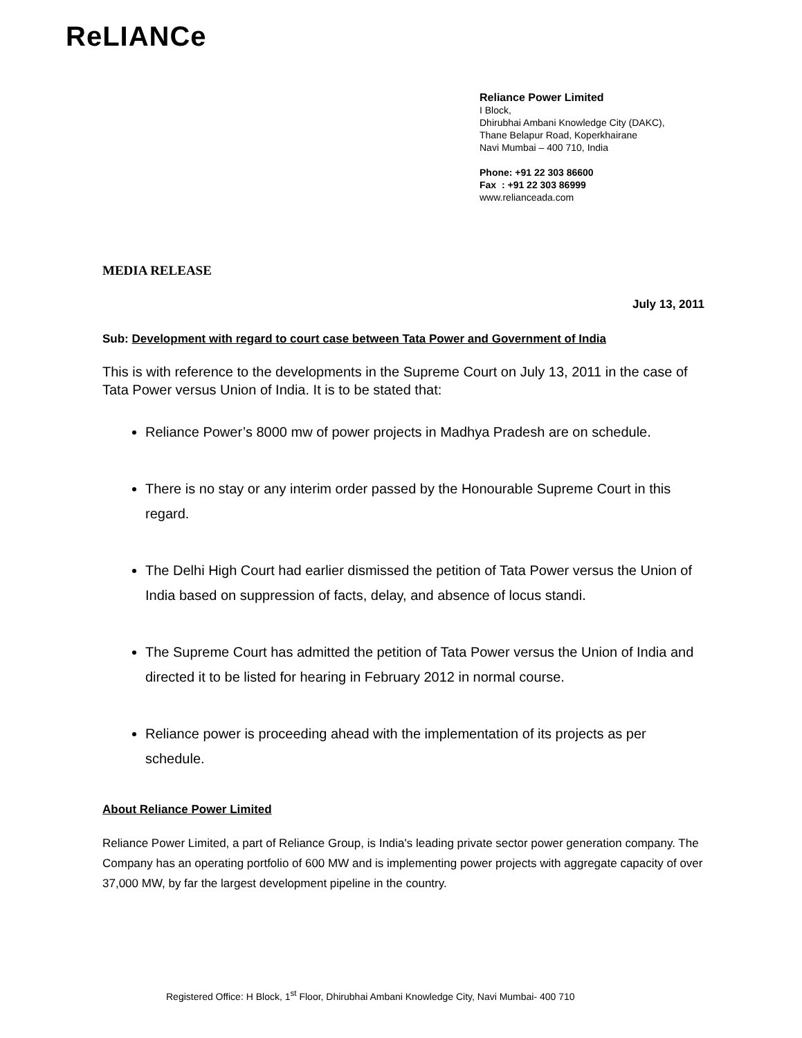ReLIANCe
Reliance Power Limited
I Block,
Dhirubhai Ambani Knowledge City (DAKC),
Thane Belapur Road, Koperkhairane
Navi Mumbai – 400 710, India
Phone: +91 22 303 86600
Fax : +91 22 303 86999
www.relianceada.com
MEDIA RELEASE
July 13, 2011
Sub: Development with regard to court case between Tata Power and Government of India
This is with reference to the developments in the Supreme Court on July 13, 2011 in the case of Tata Power versus Union of India. It is to be stated that:
Reliance Power’s 8000 mw of power projects in Madhya Pradesh are on schedule.
There is no stay or any interim order passed by the Honourable Supreme Court in this regard.
The Delhi High Court had earlier dismissed the petition of Tata Power versus the Union of India based on suppression of facts, delay, and absence of locus standi.
The Supreme Court has admitted the petition of Tata Power versus the Union of India and directed it to be listed for hearing in February 2012 in normal course.
Reliance power is proceeding ahead with the implementation of its projects as per schedule.
About Reliance Power Limited
Reliance Power Limited, a part of Reliance Group, is India's leading private sector power generation company. The Company has an operating portfolio of 600 MW and is implementing power projects with aggregate capacity of over 37,000 MW, by far the largest development pipeline in the country.
Registered Office: H Block, 1<sup>st</sup> Floor, Dhirubhai Ambani Knowledge City, Navi Mumbai- 400 710